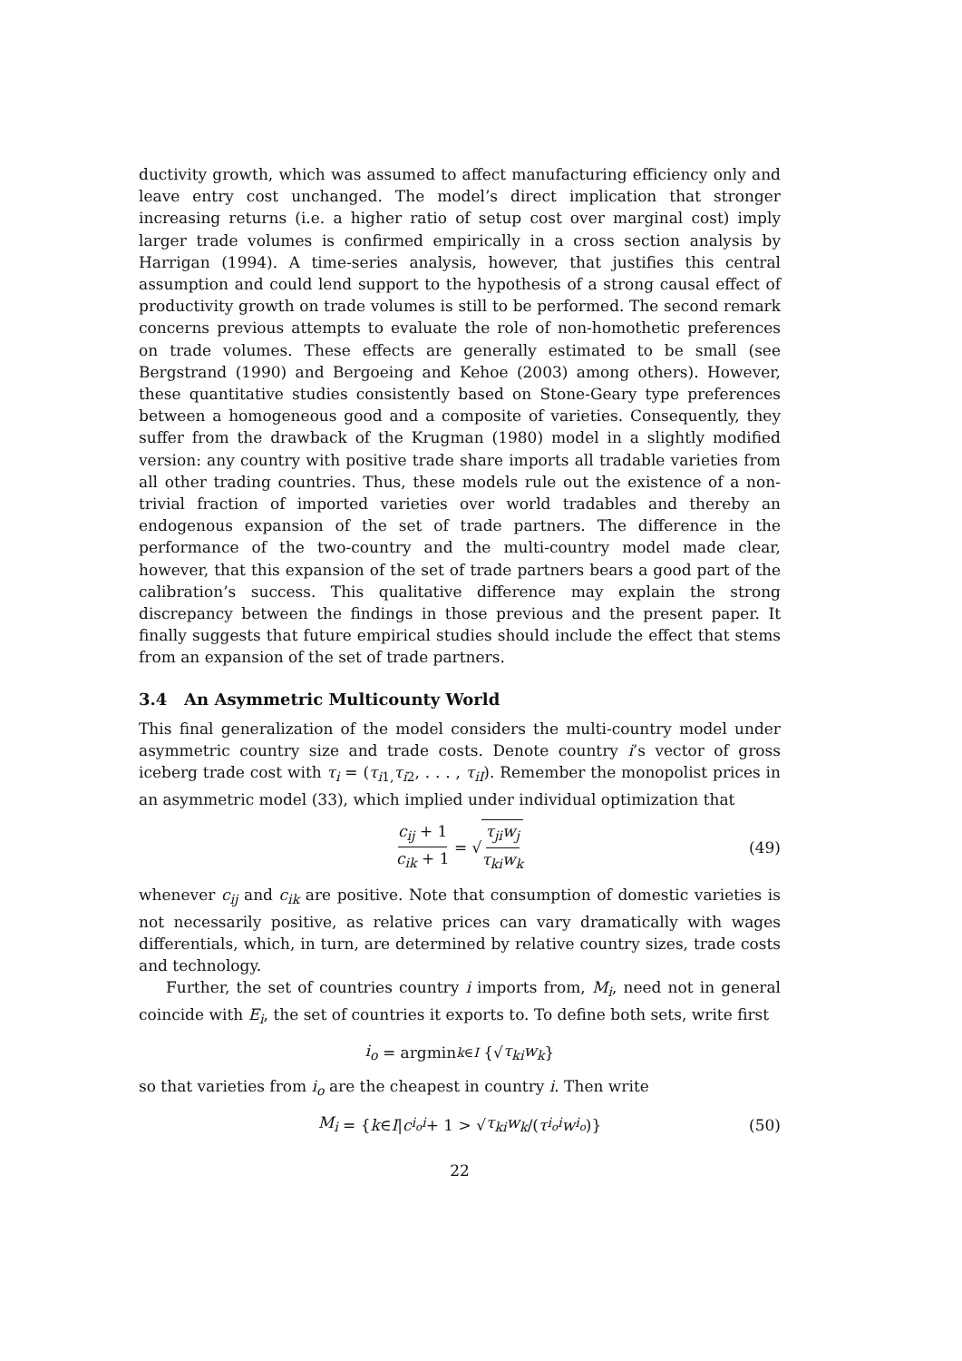ductivity growth, which was assumed to affect manufacturing efficiency only and leave entry cost unchanged. The model’s direct implication that stronger increasing returns (i.e. a higher ratio of setup cost over marginal cost) imply larger trade volumes is confirmed empirically in a cross section analysis by Harrigan (1994). A time-series analysis, however, that justifies this central assumption and could lend support to the hypothesis of a strong causal effect of productivity growth on trade volumes is still to be performed. The second remark concerns previous attempts to evaluate the role of non-homothetic preferences on trade volumes. These effects are generally estimated to be small (see Bergstrand (1990) and Bergoeing and Kehoe (2003) among others). However, these quantitative studies consistently based on Stone-Geary type preferences between a homogeneous good and a composite of varieties. Consequently, they suffer from the drawback of the Krugman (1980) model in a slightly modified version: any country with positive trade share imports all tradable varieties from all other trading countries. Thus, these models rule out the existence of a non-trivial fraction of imported varieties over world tradables and thereby an endogenous expansion of the set of trade partners. The difference in the performance of the two-country and the multi-country model made clear, however, that this expansion of the set of trade partners bears a good part of the calibration’s success. This qualitative difference may explain the strong discrepancy between the findings in those previous and the present paper. It finally suggests that future empirical studies should include the effect that stems from an expansion of the set of trade partners.
3.4 An Asymmetric Multicounty World
This final generalization of the model considers the multi-country model under asymmetric country size and trade costs. Denote country i’s vector of gross iceberg trade cost with τ<sub>i</sub> = (τ<sub>i1,</sub>τ<sub>i2</sub>, . . . , τ<sub>iI</sub>). Remember the monopolist prices in an asymmetric model (33), which implied under individual optimization that
c<sub>ij</sub> + 1 c<sub>ik</sub> + 1 = √ τ<sub>ji</sub>w<sub>j</sub> τ<sub>ki</sub>w<sub>k</sub> (49)
whenever c<sub>ij</sub> and c<sub>ik</sub> are positive. Note that consumption of domestic varieties is not necessarily positive, as relative prices can vary dramatically with wages differentials, which, in turn, are determined by relative country sizes, trade costs and technology.
Further, the set of countries country i imports from, M<sub>i</sub>, need not in general coincide with E<sub>i</sub>, the set of countries it exports to. To define both sets, write first
i<sub>o</sub> = argmin<sub>k∈I</sub> {√ τ<sub>ki</sub> w<sub>k</sub> }
so that varieties from i<sub>o</sub> are the cheapest in country i. Then write
M<sub>i</sub> = { k ∈ I | c<sub>i<sub>o</sub>i</sub> + 1 > √ τ<sub>ki</sub>w<sub>k</sub> /(τ<sub>i<sub>o</sub>i</sub> w<sub>i<sub>o</sub></sub>)} (50)
22